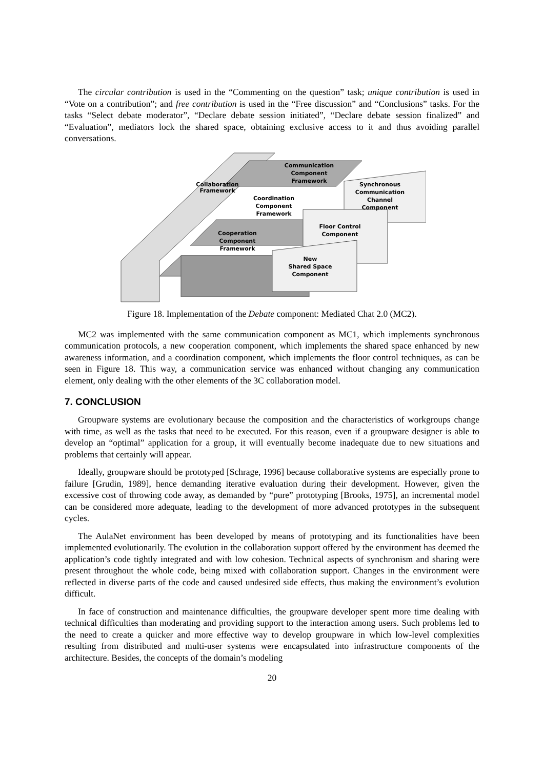The circular contribution is used in the “Commenting on the question” task; unique contribution is used in “Vote on a contribution”; and free contribution is used in the “Free discussion” and “Conclusions” tasks. For the tasks “Select debate moderator”, “Declare debate session initiated”, “Declare debate session finalized” and “Evaluation”, mediators lock the shared space, obtaining exclusive access to it and thus avoiding parallel conversations.
Communication
Component
Framework
Collaboration
Framework
Coordination
Component
Framework
Synchronous
Communication
Channel
Component
Floor Control
Component
Cooperation
Component
Framework
New
Shared Space
Component
Figure 18. Implementation of the Debate component: Mediated Chat 2.0 (MC2).
MC2 was implemented with the same communication component as MC1, which implements synchronous communication protocols, a new cooperation component, which implements the shared space enhanced by new awareness information, and a coordination component, which implements the floor control techniques, as can be seen in Figure 18. This way, a communication service was enhanced without changing any communication element, only dealing with the other elements of the 3C collaboration model.
7. CONCLUSION
Groupware systems are evolutionary because the composition and the characteristics of workgroups change with time, as well as the tasks that need to be executed. For this reason, even if a groupware designer is able to develop an “optimal” application for a group, it will eventually become inadequate due to new situations and problems that certainly will appear.
Ideally, groupware should be prototyped [Schrage, 1996] because collaborative systems are especially prone to failure [Grudin, 1989], hence demanding iterative evaluation during their development. However, given the excessive cost of throwing code away, as demanded by “pure” prototyping [Brooks, 1975], an incremental model can be considered more adequate, leading to the development of more advanced prototypes in the subsequent cycles.
The AulaNet environment has been developed by means of prototyping and its functionalities have been implemented evolutionarily. The evolution in the collaboration support offered by the environment has deemed the application’s code tightly integrated and with low cohesion. Technical aspects of synchronism and sharing were present throughout the whole code, being mixed with collaboration support. Changes in the environment were reflected in diverse parts of the code and caused undesired side effects, thus making the environment’s evolution difficult.
In face of construction and maintenance difficulties, the groupware developer spent more time dealing with technical difficulties than moderating and providing support to the interaction among users. Such problems led to the need to create a quicker and more effective way to develop groupware in which low-level complexities resulting from distributed and multi-user systems were encapsulated into infrastructure components of the architecture. Besides, the concepts of the domain’s modeling
20